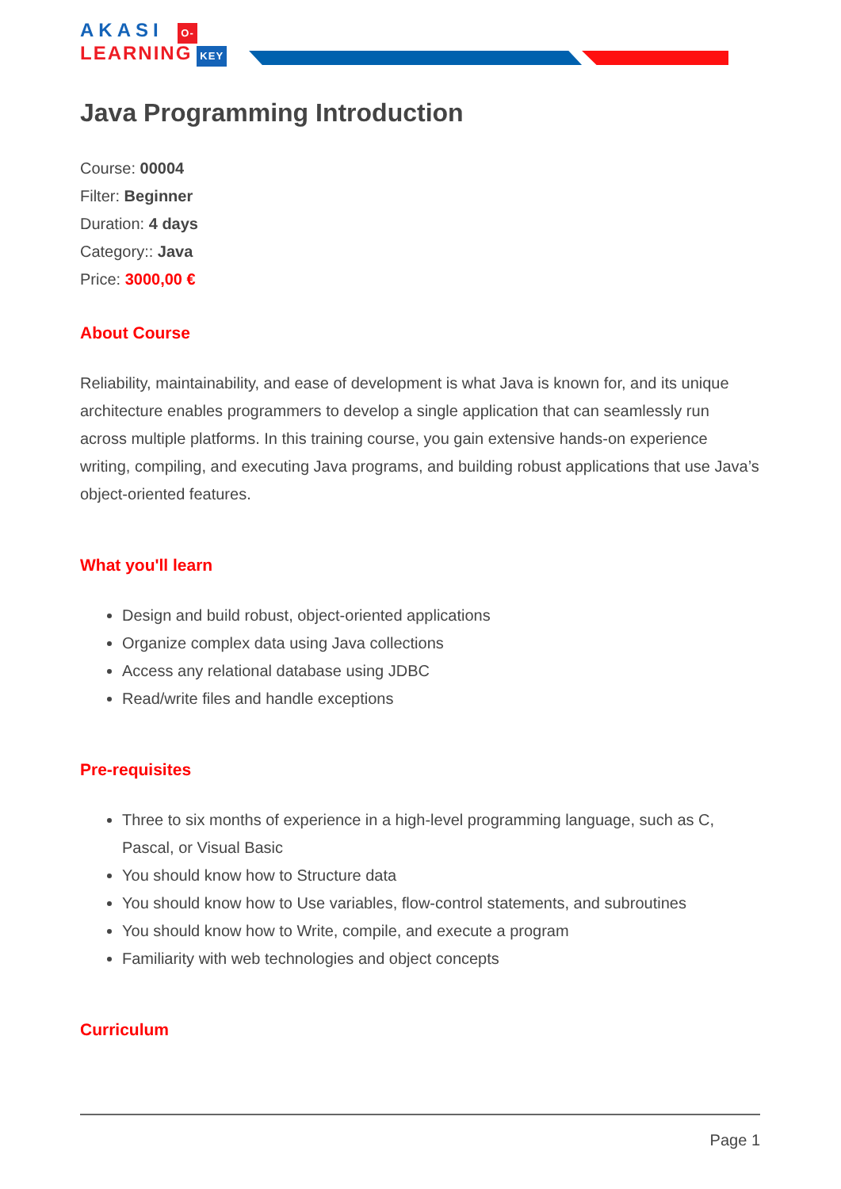AKASI O-
LEARNING KEY
Java Programming Introduction
Course: 00004
Filter: Beginner
Duration: 4 days
Category:: Java
Price: 3000,00 €
About Course
Reliability, maintainability, and ease of development is what Java is known for, and its unique architecture enables programmers to develop a single application that can seamlessly run across multiple platforms. In this training course, you gain extensive hands-on experience writing, compiling, and executing Java programs, and building robust applications that use Java’s object-oriented features.
What you'll learn
Design and build robust, object-oriented applications
Organize complex data using Java collections
Access any relational database using JDBC
Read/write files and handle exceptions
Pre-requisites
Three to six months of experience in a high-level programming language, such as C, Pascal, or Visual Basic
You should know how to Structure data
You should know how to Use variables, flow-control statements, and subroutines
You should know how to Write, compile, and execute a program
Familiarity with web technologies and object concepts
Curriculum
Page 1